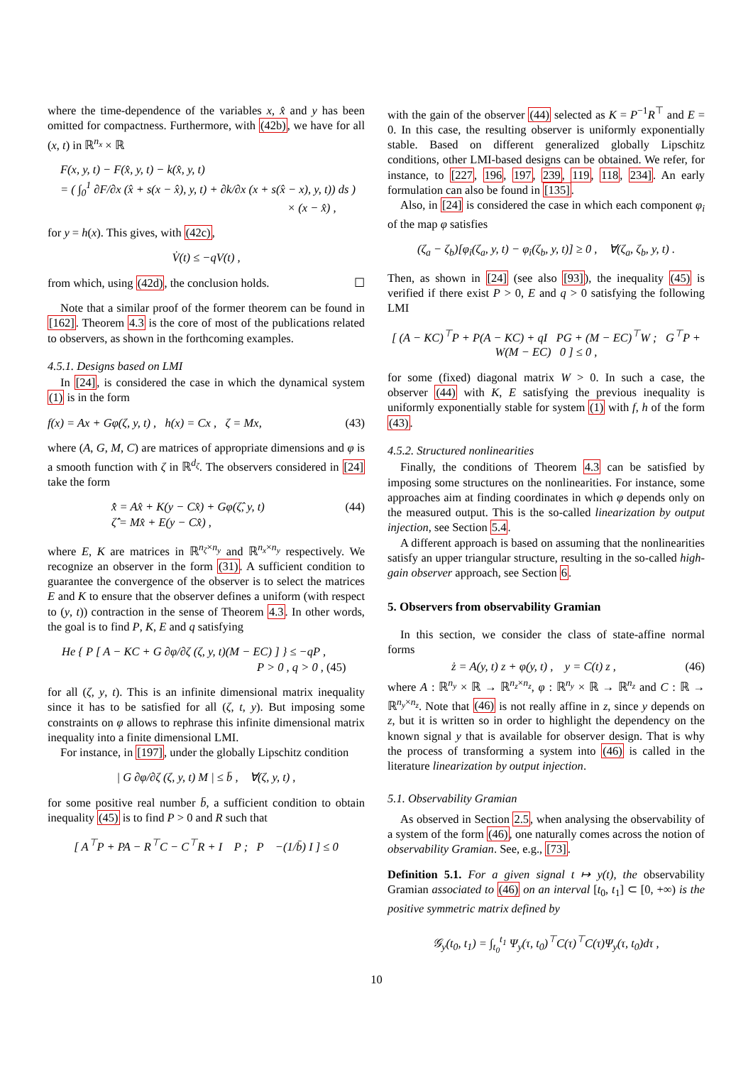where the time-dependence of the variables x, x̂ and y has been omitted for compactness. Furthermore, with (42b), we have for all (x, t) in ℝ<sup>n<sub>x</sub></sup> × ℝ
F(x, y, t) − F(x̂, y, t) − k(x̂, y, t)
= ( ∫<sub>0</sub><sup>1</sup> ∂F/∂x (x̂ + s(x − x̂), y, t) + ∂k/∂x (x + s(x̂ − x), y, t)) ds )
× (x − x̂) ,
for y = h(x). This gives, with (42c),
V̇(t) ≤ −qV(t) ,
from which, using (42d), the conclusion holds. ☐
Note that a similar proof of the former theorem can be found in [162]. Theorem 4.3 is the core of most of the publications related to observers, as shown in the forthcoming examples.
4.5.1. Designs based on LMI
In [24], is considered the case in which the dynamical system (1) is in the form
f(x) = Ax + Gφ(ζ, y, t) , h(x) = Cx , ζ = Mx, (43)
where (A, G, M, C) are matrices of appropriate dimensions and φ is a smooth function with ζ in ℝ<sup>d<sub>ζ</sub></sup>. The observers considered in [24] take the form
x̂̇ = Ax̂ + K(y − Cx̂) + Gφ(ζ̂, y, t)
ζ̂̇ = Mx̂ + E(y − Cx̂) , (44)
where E, K are matrices in ℝ<sup>n<sub>ζ</sub>×n<sub>y</sub></sup> and ℝ<sup>n<sub>x</sub>×n<sub>y</sub></sup> respectively. We recognize an observer in the form (31). A sufficient condition to guarantee the convergence of the observer is to select the matrices E and K to ensure that the observer defines a uniform (with respect to (y, t)) contraction in the sense of Theorem 4.3. In other words, the goal is to find P, K, E and q satisfying
He { P [ A − KC + G ∂φ/∂ζ (ζ, y, t)(M − EC) ] } ≤ −qP ,
P > 0 , q > 0 , (45)
for all (ζ, y, t). This is an infinite dimensional matrix inequality since it has to be satisfied for all (ζ, t, y). But imposing some constraints on φ allows to rephrase this infinite dimensional matrix inequality into a finite dimensional LMI.
For instance, in [197], under the globally Lipschitz condition
| G ∂φ/∂ζ (ζ, y, t) M | ≤ b̄ , ∀(ζ, y, t) ,
for some positive real number b̄, a sufficient condition to obtain inequality (45) is to find P > 0 and R such that
[ A<sup>⊤</sup>P + PA − R<sup>⊤</sup>C − C<sup>⊤</sup>R + I P ; P −(1/b̄) I ] ≤ 0
with the gain of the observer (44) selected as K = P<sup>−1</sup>R<sup>⊤</sup> and E = 0. In this case, the resulting observer is uniformly exponentially stable. Based on different generalized globally Lipschitz conditions, other LMI-based designs can be obtained. We refer, for instance, to [227, 196, 197, 239, 119, 118, 234]. An early formulation can also be found in [135].
Also, in [24] is considered the case in which each component φ<sub>i</sub> of the map φ satisfies
(ζ<sub>a</sub> − ζ<sub>b</sub>)[φ<sub>i</sub>(ζ<sub>a</sub>, y, t) − φ<sub>i</sub>(ζ<sub>b</sub>, y, t)] ≥ 0 , ∀(ζ<sub>a</sub>, ζ<sub>b</sub>, y, t) .
Then, as shown in [24] (see also [93]), the inequality (45) is verified if there exist P > 0, E and q > 0 satisfying the following LMI
[ (A − KC)<sup>⊤</sup>P + P(A − KC) + qI PG + (M − EC)<sup>⊤</sup>W ; G<sup>⊤</sup>P + W(M − EC) 0 ] ≤ 0 ,
for some (fixed) diagonal matrix W > 0. In such a case, the observer (44) with K, E satisfying the previous inequality is uniformly exponentially stable for system (1) with f, h of the form (43).
4.5.2. Structured nonlinearities
Finally, the conditions of Theorem 4.3 can be satisfied by imposing some structures on the nonlinearities. For instance, some approaches aim at finding coordinates in which φ depends only on the measured output. This is the so-called linearization by output injection, see Section 5.4.
A different approach is based on assuming that the nonlinearities satisfy an upper triangular structure, resulting in the so-called high-gain observer approach, see Section 6.
5. Observers from observability Gramian
In this section, we consider the class of state-affine normal forms
ż = A(y, t) z + φ(y, t) , y = C(t) z , (46)
where A : ℝ<sup>n<sub>y</sub></sup> × ℝ → ℝ<sup>n<sub>z</sub>×n<sub>z</sub></sup>, φ : ℝ<sup>n<sub>y</sub></sup> × ℝ → ℝ<sup>n<sub>z</sub></sup> and C : ℝ → ℝ<sup>n<sub>y</sub>×n<sub>z</sub></sup>. Note that (46) is not really affine in z, since y depends on z, but it is written so in order to highlight the dependency on the known signal y that is available for observer design. That is why the process of transforming a system into (46) is called in the literature linearization by output injection.
5.1. Observability Gramian
As observed in Section 2.5, when analysing the observability of a system of the form (46), one naturally comes across the notion of observability Gramian. See, e.g., [73].
Definition 5.1. For a given signal t ↦ y(t), the observability Gramian associated to (46) on an interval [t<sub>0</sub>, t<sub>1</sub>] ⊂ [0, +∞) is the positive symmetric matrix defined by
𝒢<sub>y</sub>(t<sub>0</sub>, t<sub>1</sub>) = ∫<sub>t<sub>0</sub></sub><sup>t<sub>1</sub></sup> Ψ<sub>y</sub>(τ, t<sub>0</sub>)<sup>⊤</sup>C(τ)<sup>⊤</sup>C(τ)Ψ<sub>y</sub>(τ, t<sub>0</sub>)dτ ,
10